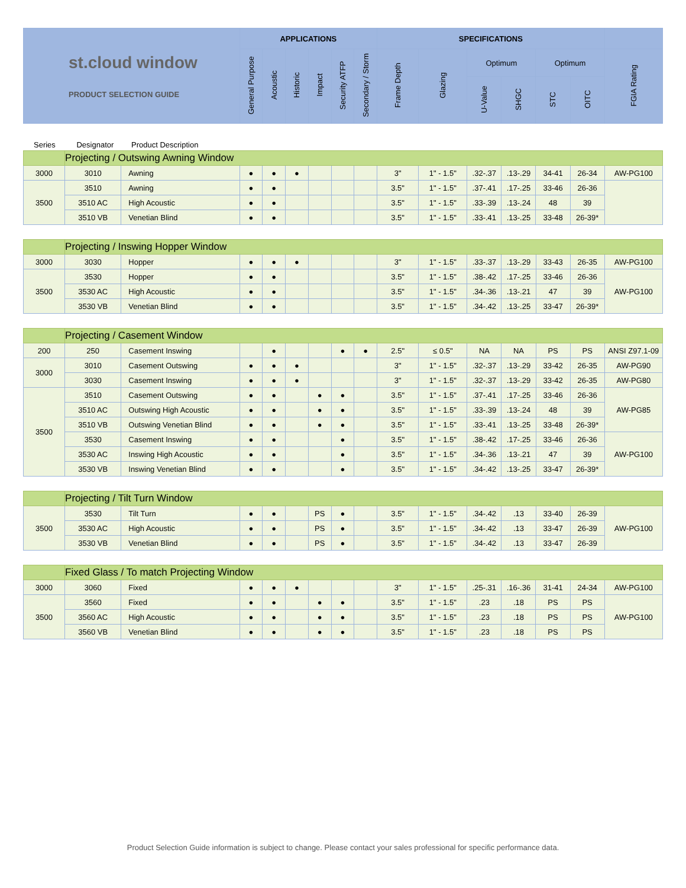| st.cloud window PRODUCT SELECTION GUIDE | APPLICATIONS | | | | | | SPECIFICATIONS | | | | | | |
| --- | --- | --- | --- | --- | --- | --- | --- | --- | --- | --- | --- | --- | --- |
| | General Purpose | Acoustic | Historic | Impact | Security ATFP | Secondary / Storm | Frame Depth | Glazing | Optimum | | Optimum | | FGIA Rating |
| | | | | | | | | | U-Value | SHGC | STC | OITC | |
Series Designator Product Description
| | Projecting / Outswing Awning Window | | | | | | | | | | | | | | |
| 3000 | 3010 | Awning | ● | ● | ● | | | | 3" | 1" - 1.5" | .32-.37 | .13-.29 | 34-41 | 26-34 | AW-PG100 |
| 3500 | 3510 | Awning | ● | ● | | | | | 3.5" | 1" - 1.5" | .37-.41 | .17-.25 | 33-46 | 26-36 | |
| | 3510 AC | High Acoustic | ● | ● | | | | | 3.5" | 1" - 1.5" | .33-.39 | .13-.24 | 48 | 39 | |
| | 3510 VB | Venetian Blind | ● | ● | | | | | 3.5" | 1" - 1.5" | .33-.41 | .13-.25 | 33-48 | 26-39* | |
| | Projecting / Inswing Hopper Window | | | | | | | | | | | | | | |
| 3000 | 3030 | Hopper | ● | ● | ● | | | | 3" | 1" - 1.5" | .33-.37 | .13-.29 | 33-43 | 26-35 | AW-PG100 |
| 3500 | 3530 | Hopper | ● | ● | | | | | 3.5" | 1" - 1.5" | .38-.42 | .17-.25 | 33-46 | 26-36 | AW-PG100 |
| | 3530 AC | High Acoustic | ● | ● | | | | | 3.5" | 1" - 1.5" | .34-.36 | .13-.21 | 47 | 39 | |
| | 3530 VB | Venetian Blind | ● | ● | | | | | 3.5" | 1" - 1.5" | .34-.42 | .13-.25 | 33-47 | 26-39* | |
| | Projecting / Casement Window | | | | | | | | | | | | | | |
| 200 | 250 | Casement Inswing | | ● | | | ● | ● | 2.5" | ≤ 0.5" | NA | NA | PS | PS | ANSI Z97.1-09 |
| 3000 | 3010 | Casement Outswing | ● | ● | ● | | | | 3" | 1" - 1.5" | .32-.37 | .13-.29 | 33-42 | 26-35 | AW-PG90 |
| | 3030 | Casement Inswing | ● | ● | ● | | | | 3" | 1" - 1.5" | .32-.37 | .13-.29 | 33-42 | 26-35 | AW-PG80 |
| 3500 | 3510 | Casement Outswing | ● | ● | | ● | ● | | 3.5" | 1" - 1.5" | .37-.41 | .17-.25 | 33-46 | 26-36 | AW-PG85 |
| | 3510 AC | Outswing High Acoustic | ● | ● | | ● | ● | | 3.5" | 1" - 1.5" | .33-.39 | .13-.24 | 48 | 39 | |
| | 3510 VB | Outswing Venetian Blind | ● | ● | | ● | ● | | 3.5" | 1" - 1.5" | .33-.41 | .13-.25 | 33-48 | 26-39* | |
| | 3530 | Casement Inswing | ● | ● | | | ● | | 3.5" | 1" - 1.5" | .38-.42 | .17-.25 | 33-46 | 26-36 | AW-PG100 |
| | 3530 AC | Inswing High Acoustic | ● | ● | | | ● | | 3.5" | 1" - 1.5" | .34-.36 | .13-.21 | 47 | 39 | |
| | 3530 VB | Inswing Venetian Blind | ● | ● | | | ● | | 3.5" | 1" - 1.5" | .34-.42 | .13-.25 | 33-47 | 26-39* | |
| | Projecting / Tilt Turn Window | | | | | | | | | | | | | | |
| 3500 | 3530 | Tilt Turn | ● | ● | | PS | ● | | 3.5" | 1" - 1.5" | .34-.42 | .13 | 33-40 | 26-39 | AW-PG100 |
| | 3530 AC | High Acoustic | ● | ● | | PS | ● | | 3.5" | 1" - 1.5" | .34-.42 | .13 | 33-47 | 26-39 | |
| | 3530 VB | Venetian Blind | ● | ● | | PS | ● | | 3.5" | 1" - 1.5" | .34-.42 | .13 | 33-47 | 26-39 | |
| | Fixed Glass / To match Projecting Window | | | | | | | | | | | | | | |
| 3000 | 3060 | Fixed | ● | ● | ● | | | | 3" | 1" - 1.5" | .25-.31 | .16-.36 | 31-41 | 24-34 | AW-PG100 |
| 3500 | 3560 | Fixed | ● | ● | | ● | ● | | 3.5" | 1" - 1.5" | .23 | .18 | PS | PS | AW-PG100 |
| | 3560 AC | High Acoustic | ● | ● | | ● | ● | | 3.5" | 1" - 1.5" | .23 | .18 | PS | PS | |
| | 3560 VB | Venetian Blind | ● | ● | | ● | ● | | 3.5" | 1" - 1.5" | .23 | .18 | PS | PS | |
Product Selection Guide information is subject to change. Please contact your sales professional for specific performance data.